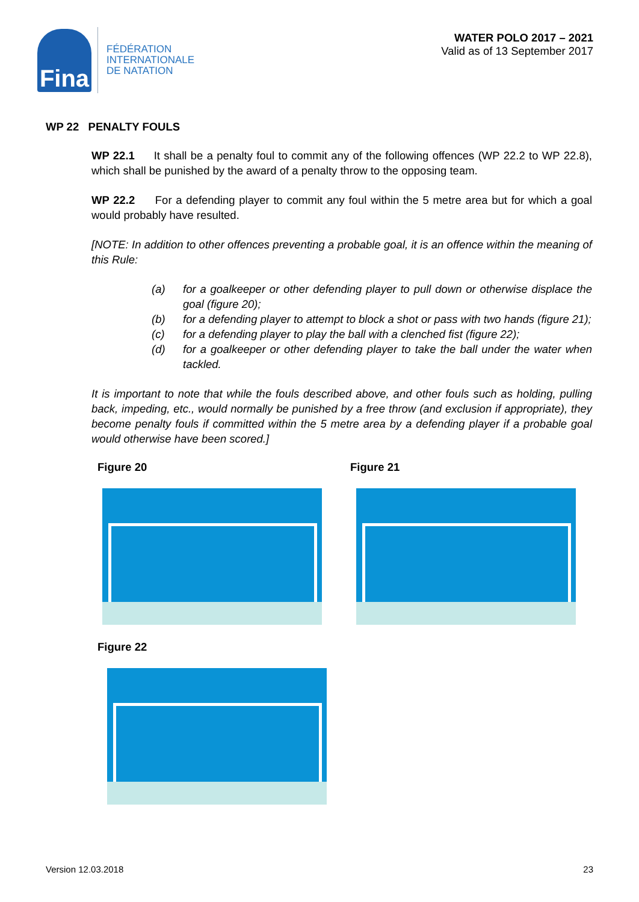Fina
FÉDÉRATION
INTERNATIONALE
DE NATATION
WATER POLO 2017 – 2021
Valid as of 13 September 2017
WP 22 PENALTY FOULS
WP 22.1 It shall be a penalty foul to commit any of the following offences (WP 22.2 to WP 22.8), which shall be punished by the award of a penalty throw to the opposing team.
WP 22.2 For a defending player to commit any foul within the 5 metre area but for which a goal would probably have resulted.
[NOTE: In addition to other offences preventing a probable goal, it is an offence within the meaning of this Rule:
(a) for a goalkeeper or other defending player to pull down or otherwise displace the goal (figure 20);
(b) for a defending player to attempt to block a shot or pass with two hands (figure 21);
(c) for a defending player to play the ball with a clenched fist (figure 22);
(d) for a goalkeeper or other defending player to take the ball under the water when tackled.
It is important to note that while the fouls described above, and other fouls such as holding, pulling back, impeding, etc., would normally be punished by a free throw (and exclusion if appropriate), they become penalty fouls if committed within the 5 metre area by a defending player if a probable goal would otherwise have been scored.]
Figure 20 Figure 21
Figure 22
Version 12.03.2018 23